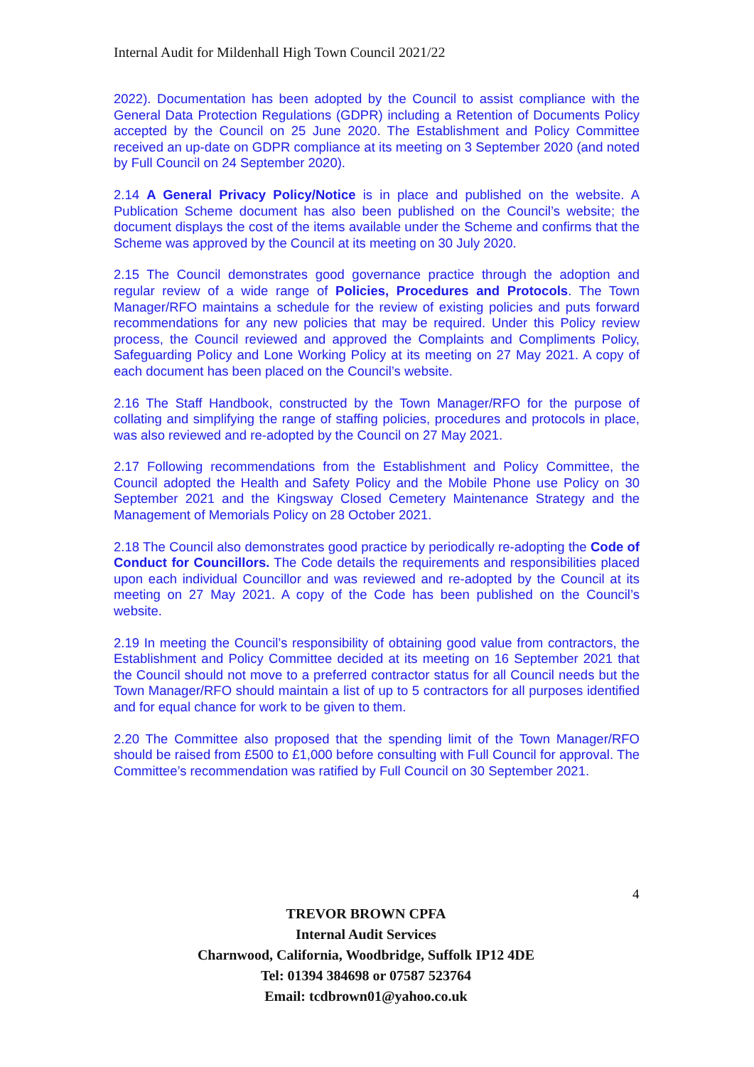Internal Audit for Mildenhall High Town Council 2021/22
2022). Documentation has been adopted by the Council to assist compliance with the General Data Protection Regulations (GDPR) including a Retention of Documents Policy accepted by the Council on 25 June 2020. The Establishment and Policy Committee received an up-date on GDPR compliance at its meeting on 3 September 2020 (and noted by Full Council on 24 September 2020).
2.14 A General Privacy Policy/Notice is in place and published on the website. A Publication Scheme document has also been published on the Council’s website; the document displays the cost of the items available under the Scheme and confirms that the Scheme was approved by the Council at its meeting on 30 July 2020.
2.15 The Council demonstrates good governance practice through the adoption and regular review of a wide range of Policies, Procedures and Protocols. The Town Manager/RFO maintains a schedule for the review of existing policies and puts forward recommendations for any new policies that may be required. Under this Policy review process, the Council reviewed and approved the Complaints and Compliments Policy, Safeguarding Policy and Lone Working Policy at its meeting on 27 May 2021. A copy of each document has been placed on the Council’s website.
2.16 The Staff Handbook, constructed by the Town Manager/RFO for the purpose of collating and simplifying the range of staffing policies, procedures and protocols in place, was also reviewed and re-adopted by the Council on 27 May 2021.
2.17 Following recommendations from the Establishment and Policy Committee, the Council adopted the Health and Safety Policy and the Mobile Phone use Policy on 30 September 2021 and the Kingsway Closed Cemetery Maintenance Strategy and the Management of Memorials Policy on 28 October 2021.
2.18 The Council also demonstrates good practice by periodically re-adopting the Code of Conduct for Councillors. The Code details the requirements and responsibilities placed upon each individual Councillor and was reviewed and re-adopted by the Council at its meeting on 27 May 2021. A copy of the Code has been published on the Council’s website.
2.19 In meeting the Council’s responsibility of obtaining good value from contractors, the Establishment and Policy Committee decided at its meeting on 16 September 2021 that the Council should not move to a preferred contractor status for all Council needs but the Town Manager/RFO should maintain a list of up to 5 contractors for all purposes identified and for equal chance for work to be given to them.
2.20 The Committee also proposed that the spending limit of the Town Manager/RFO should be raised from £500 to £1,000 before consulting with Full Council for approval. The Committee’s recommendation was ratified by Full Council on 30 September 2021.
4
TREVOR BROWN CPFA
Internal Audit Services
Charnwood, California, Woodbridge, Suffolk IP12 4DE
Tel: 01394 384698 or 07587 523764
Email: tcdbrown01@yahoo.co.uk